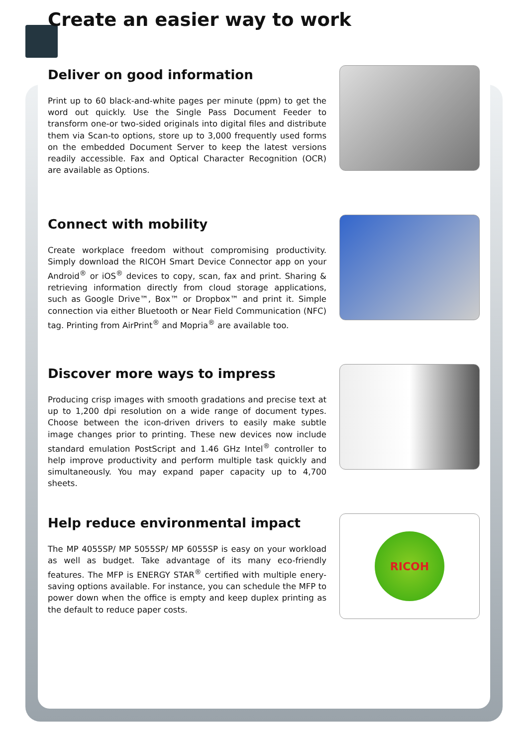Create an easier way to work
Deliver on good information
Print up to 60 black-and-white pages per minute (ppm) to get the word out quickly. Use the Single Pass Document Feeder to transform one-or two-sided originals into digital files and distribute them via Scan-to options, store up to 3,000 frequently used forms on the embedded Document Server to keep the latest versions readily accessible. Fax and Optical Character Recognition (OCR) are available as Options.
Connect with mobility
Create workplace freedom without compromising productivity. Simply download the RICOH Smart Device Connector app on your Android<sup>®</sup> or iOS<sup>®</sup> devices to copy, scan, fax and print. Sharing & retrieving information directly from cloud storage applications, such as Google Drive™, Box™ or Dropbox™ and print it. Simple connection via either Bluetooth or Near Field Communication (NFC) tag. Printing from AirPrint<sup>®</sup> and Mopria<sup>®</sup> are available too.
Discover more ways to impress
Producing crisp images with smooth gradations and precise text at up to 1,200 dpi resolution on a wide range of document types. Choose between the icon-driven drivers to easily make subtle image changes prior to printing. These new devices now include standard emulation PostScript and 1.46 GHz Intel<sup>®</sup> controller to help improve productivity and perform multiple task quickly and simultaneously. You may expand paper capacity up to 4,700 sheets.
Help reduce environmental impact
The MP 4055SP/ MP 5055SP/ MP 6055SP is easy on your workload as well as budget. Take advantage of its many eco-friendly features. The MFP is ENERGY STAR<sup>®</sup> certified with multiple enery-saving options available. For instance, you can schedule the MFP to power down when the office is empty and keep duplex printing as the default to reduce paper costs.
RICOH